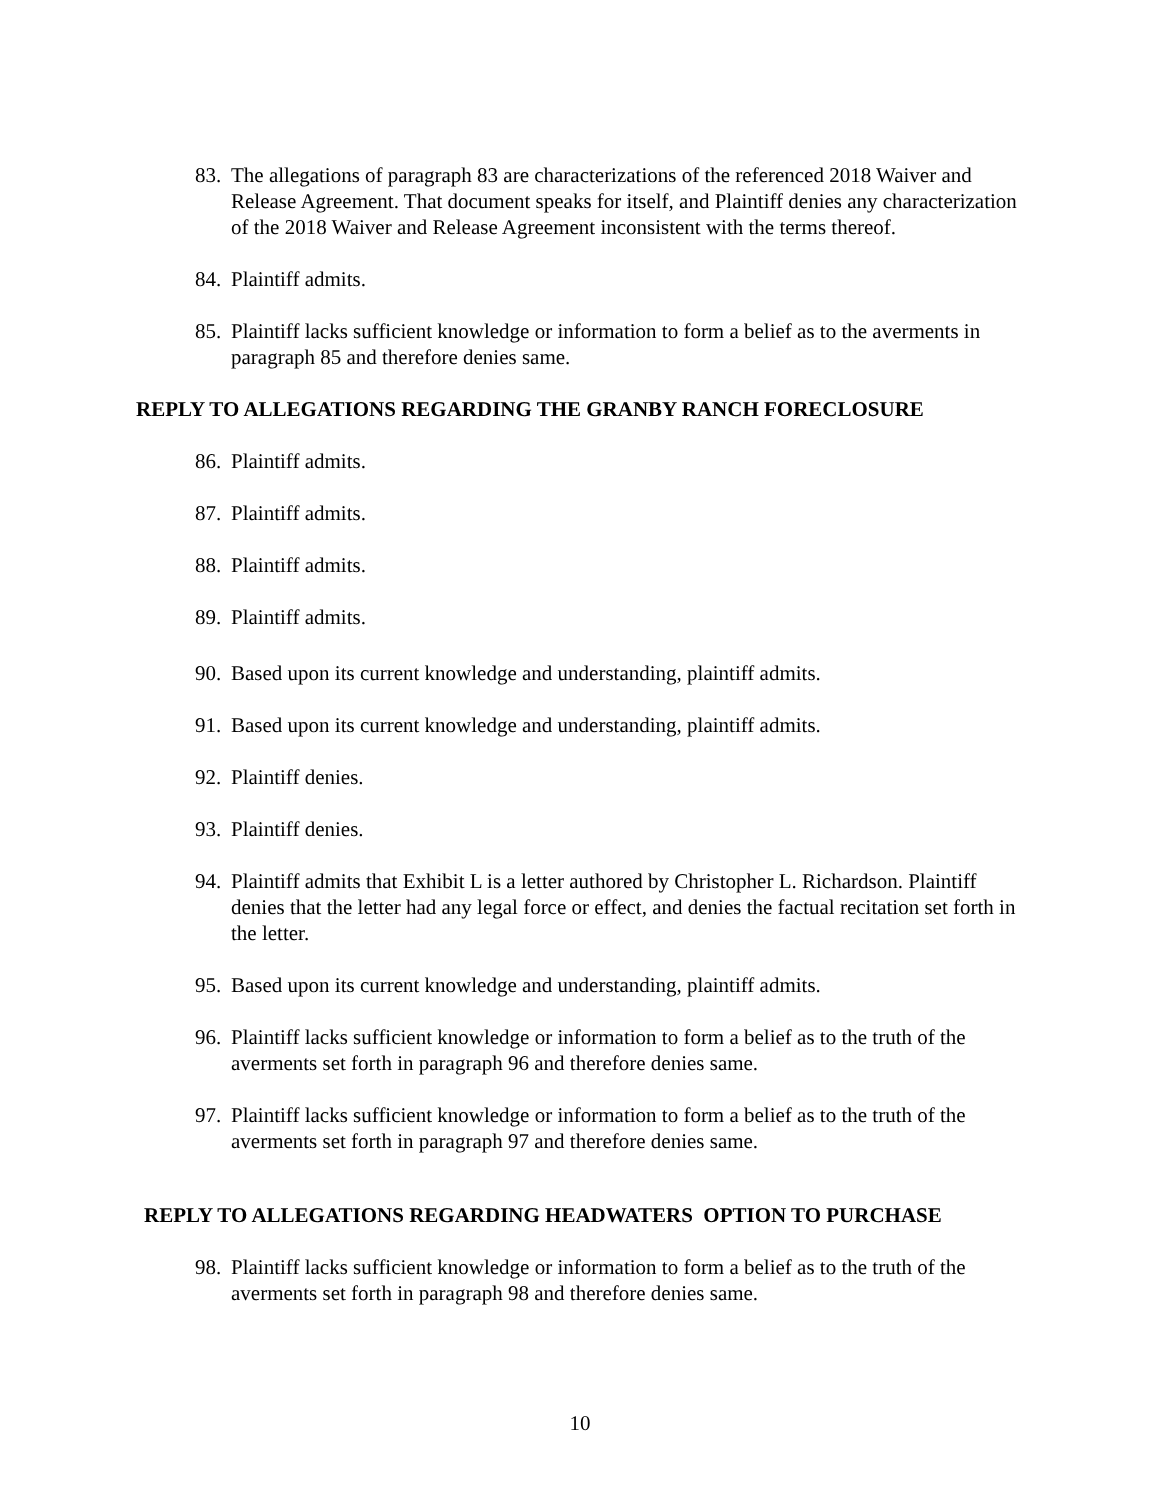83. The allegations of paragraph 83 are characterizations of the referenced 2018 Waiver and Release Agreement. That document speaks for itself, and Plaintiff denies any characterization of the 2018 Waiver and Release Agreement inconsistent with the terms thereof.
84. Plaintiff admits.
85. Plaintiff lacks sufficient knowledge or information to form a belief as to the averments in paragraph 85 and therefore denies same.
REPLY TO ALLEGATIONS REGARDING THE GRANBY RANCH FORECLOSURE
86. Plaintiff admits.
87. Plaintiff admits.
88. Plaintiff admits.
89. Plaintiff admits.
90. Based upon its current knowledge and understanding, plaintiff admits.
91. Based upon its current knowledge and understanding, plaintiff admits.
92. Plaintiff denies.
93. Plaintiff denies.
94. Plaintiff admits that Exhibit L is a letter authored by Christopher L. Richardson. Plaintiff denies that the letter had any legal force or effect, and denies the factual recitation set forth in the letter.
95. Based upon its current knowledge and understanding, plaintiff admits.
96. Plaintiff lacks sufficient knowledge or information to form a belief as to the truth of the averments set forth in paragraph 96 and therefore denies same.
97. Plaintiff lacks sufficient knowledge or information to form a belief as to the truth of the averments set forth in paragraph 97 and therefore denies same.
REPLY TO ALLEGATIONS REGARDING HEADWATERS OPTION TO PURCHASE
98. Plaintiff lacks sufficient knowledge or information to form a belief as to the truth of the averments set forth in paragraph 98 and therefore denies same.
10